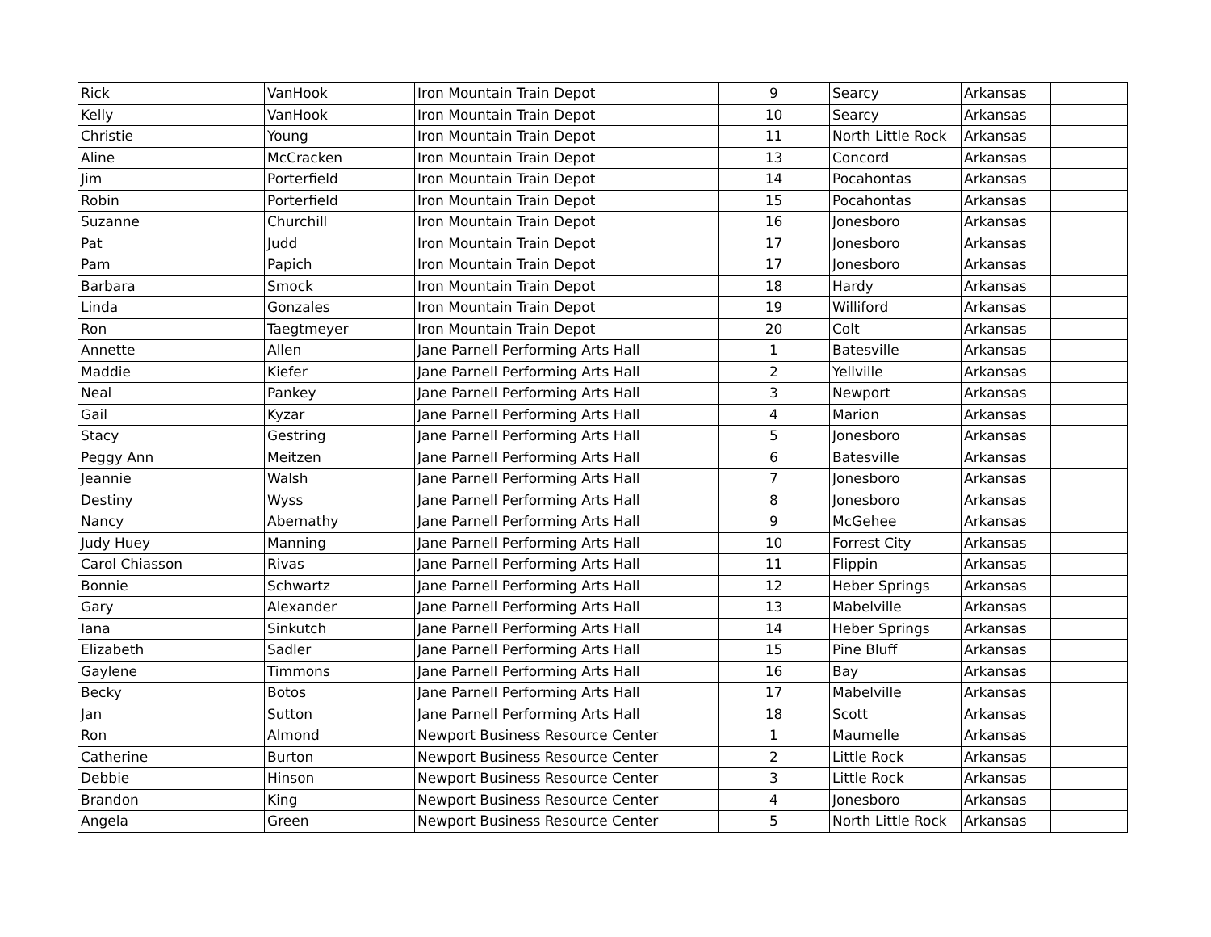| Rick | VanHook | Iron Mountain Train Depot | 9 | Searcy | Arkansas | |
| Kelly | VanHook | Iron Mountain Train Depot | 10 | Searcy | Arkansas | |
| Christie | Young | Iron Mountain Train Depot | 11 | North Little Rock | Arkansas | |
| Aline | McCracken | Iron Mountain Train Depot | 13 | Concord | Arkansas | |
| Jim | Porterfield | Iron Mountain Train Depot | 14 | Pocahontas | Arkansas | |
| Robin | Porterfield | Iron Mountain Train Depot | 15 | Pocahontas | Arkansas | |
| Suzanne | Churchill | Iron Mountain Train Depot | 16 | Jonesboro | Arkansas | |
| Pat | Judd | Iron Mountain Train Depot | 17 | Jonesboro | Arkansas | |
| Pam | Papich | Iron Mountain Train Depot | 17 | Jonesboro | Arkansas | |
| Barbara | Smock | Iron Mountain Train Depot | 18 | Hardy | Arkansas | |
| Linda | Gonzales | Iron Mountain Train Depot | 19 | Williford | Arkansas | |
| Ron | Taegtmeyer | Iron Mountain Train Depot | 20 | Colt | Arkansas | |
| Annette | Allen | Jane Parnell Performing Arts Hall | 1 | Batesville | Arkansas | |
| Maddie | Kiefer | Jane Parnell Performing Arts Hall | 2 | Yellville | Arkansas | |
| Neal | Pankey | Jane Parnell Performing Arts Hall | 3 | Newport | Arkansas | |
| Gail | Kyzar | Jane Parnell Performing Arts Hall | 4 | Marion | Arkansas | |
| Stacy | Gestring | Jane Parnell Performing Arts Hall | 5 | Jonesboro | Arkansas | |
| Peggy Ann | Meitzen | Jane Parnell Performing Arts Hall | 6 | Batesville | Arkansas | |
| Jeannie | Walsh | Jane Parnell Performing Arts Hall | 7 | Jonesboro | Arkansas | |
| Destiny | Wyss | Jane Parnell Performing Arts Hall | 8 | Jonesboro | Arkansas | |
| Nancy | Abernathy | Jane Parnell Performing Arts Hall | 9 | McGehee | Arkansas | |
| Judy Huey | Manning | Jane Parnell Performing Arts Hall | 10 | Forrest City | Arkansas | |
| Carol Chiasson | Rivas | Jane Parnell Performing Arts Hall | 11 | Flippin | Arkansas | |
| Bonnie | Schwartz | Jane Parnell Performing Arts Hall | 12 | Heber Springs | Arkansas | |
| Gary | Alexander | Jane Parnell Performing Arts Hall | 13 | Mabelville | Arkansas | |
| Iana | Sinkutch | Jane Parnell Performing Arts Hall | 14 | Heber Springs | Arkansas | |
| Elizabeth | Sadler | Jane Parnell Performing Arts Hall | 15 | Pine Bluff | Arkansas | |
| Gaylene | Timmons | Jane Parnell Performing Arts Hall | 16 | Bay | Arkansas | |
| Becky | Botos | Jane Parnell Performing Arts Hall | 17 | Mabelville | Arkansas | |
| Jan | Sutton | Jane Parnell Performing Arts Hall | 18 | Scott | Arkansas | |
| Ron | Almond | Newport Business Resource Center | 1 | Maumelle | Arkansas | |
| Catherine | Burton | Newport Business Resource Center | 2 | Little Rock | Arkansas | |
| Debbie | Hinson | Newport Business Resource Center | 3 | Little Rock | Arkansas | |
| Brandon | King | Newport Business Resource Center | 4 | Jonesboro | Arkansas | |
| Angela | Green | Newport Business Resource Center | 5 | North Little Rock | Arkansas | |